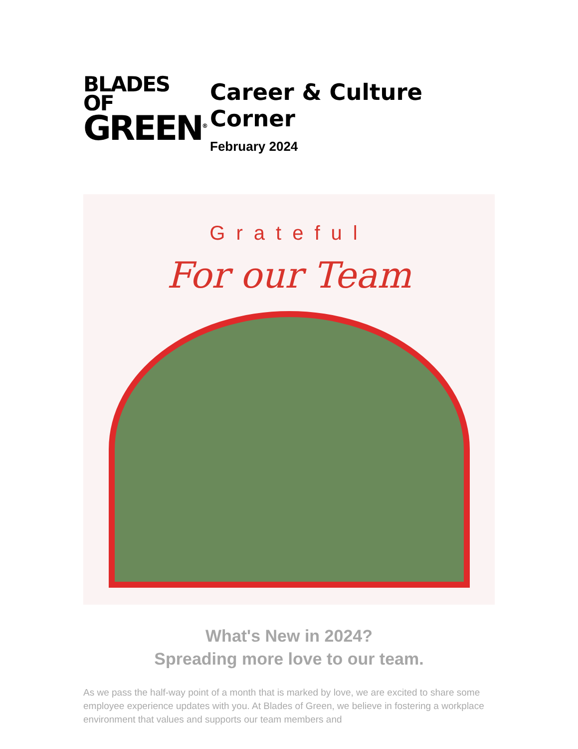BLADES OF
GREEN<sup>®</sup>
Career & Culture Corner
February 2024
Grateful
For our Team
What's New in 2024?
Spreading more love to our team.
As we pass the half-way point of a month that is marked by love, we are excited to share some employee experience updates with you. At Blades of Green, we believe in fostering a workplace environment that values and supports our team members and